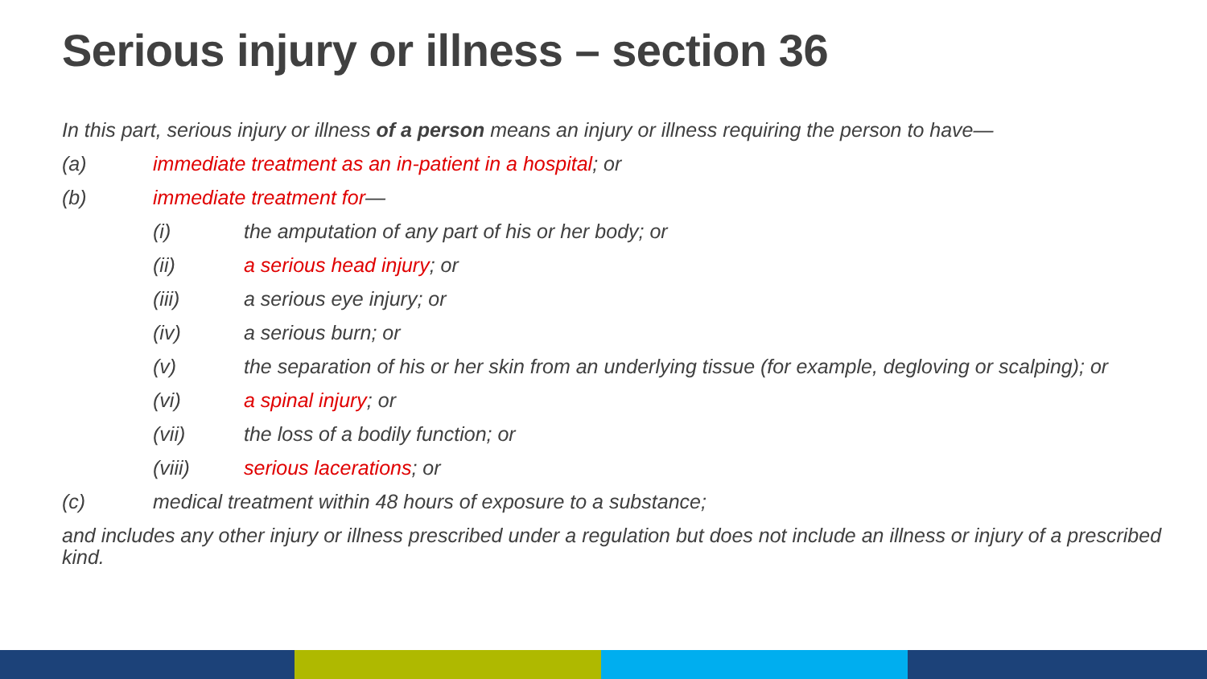Serious injury or illness – section 36
In this part, serious injury or illness of a person means an injury or illness requiring the person to have—
(a) immediate treatment as an in-patient in a hospital; or
(b) immediate treatment for—
(i) the amputation of any part of his or her body; or
(ii) a serious head injury; or
(iii) a serious eye injury; or
(iv) a serious burn; or
(v) the separation of his or her skin from an underlying tissue (for example, degloving or scalping); or
(vi) a spinal injury; or
(vii) the loss of a bodily function; or
(viii) serious lacerations; or
(c) medical treatment within 48 hours of exposure to a substance;
and includes any other injury or illness prescribed under a regulation but does not include an illness or injury of a prescribed kind.